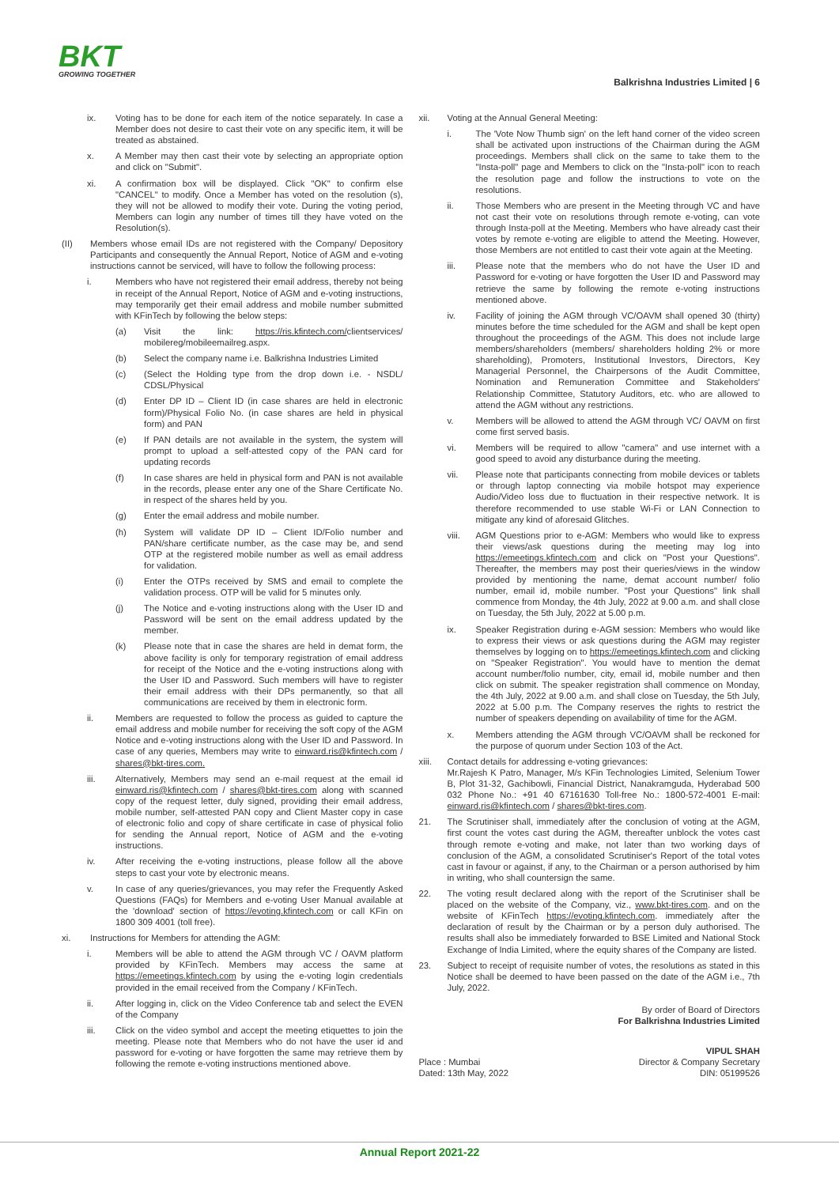BKT
GROWING TOGETHER
Balkrishna Industries Limited | 6
ix. Voting has to be done for each item of the notice separately. In case a Member does not desire to cast their vote on any specific item, it will be treated as abstained.
x. A Member may then cast their vote by selecting an appropriate option and click on "Submit".
xi. A confirmation box will be displayed. Click "OK" to confirm else "CANCEL" to modify. Once a Member has voted on the resolution (s), they will not be allowed to modify their vote. During the voting period, Members can login any number of times till they have voted on the Resolution(s).
(II) Members whose email IDs are not registered with the Company/ Depository Participants and consequently the Annual Report, Notice of AGM and e-voting instructions cannot be serviced, will have to follow the following process:
i. Members who have not registered their email address, thereby not being in receipt of the Annual Report, Notice of AGM and e-voting instructions, may temporarily get their email address and mobile number submitted with KFinTech by following the below steps:
(a) Visit the link: https://ris.kfintech.com/clientservices/ mobilereg/mobileemailreg.aspx.
(b) Select the company name i.e. Balkrishna Industries Limited
(c) (Select the Holding type from the drop down i.e. - NSDL/ CDSL/Physical
(d) Enter DP ID – Client ID (in case shares are held in electronic form)/Physical Folio No. (in case shares are held in physical form) and PAN
(e) If PAN details are not available in the system, the system will prompt to upload a self-attested copy of the PAN card for updating records
(f) In case shares are held in physical form and PAN is not available in the records, please enter any one of the Share Certificate No. in respect of the shares held by you.
(g) Enter the email address and mobile number.
(h) System will validate DP ID – Client ID/Folio number and PAN/share certificate number, as the case may be, and send OTP at the registered mobile number as well as email address for validation.
(i) Enter the OTPs received by SMS and email to complete the validation process. OTP will be valid for 5 minutes only.
(j) The Notice and e-voting instructions along with the User ID and Password will be sent on the email address updated by the member.
(k) Please note that in case the shares are held in demat form, the above facility is only for temporary registration of email address for receipt of the Notice and the e-voting instructions along with the User ID and Password. Such members will have to register their email address with their DPs permanently, so that all communications are received by them in electronic form.
ii. Members are requested to follow the process as guided to capture the email address and mobile number for receiving the soft copy of the AGM Notice and e-voting instructions along with the User ID and Password. In case of any queries, Members may write to einward.ris@kfintech.com / shares@bkt-tires.com.
iii. Alternatively, Members may send an e-mail request at the email id einward.ris@kfintech.com / shares@bkt-tires.com along with scanned copy of the request letter, duly signed, providing their email address, mobile number, self-attested PAN copy and Client Master copy in case of electronic folio and copy of share certificate in case of physical folio for sending the Annual report, Notice of AGM and the e-voting instructions.
iv. After receiving the e-voting instructions, please follow all the above steps to cast your vote by electronic means.
v. In case of any queries/grievances, you may refer the Frequently Asked Questions (FAQs) for Members and e-voting User Manual available at the 'download' section of https://evoting.kfintech.com or call KFin on 1800 309 4001 (toll free).
xi. Instructions for Members for attending the AGM:
i. Members will be able to attend the AGM through VC / OAVM platform provided by KFinTech. Members may access the same at https://emeetings.kfintech.com by using the e-voting login credentials provided in the email received from the Company / KFinTech.
ii. After logging in, click on the Video Conference tab and select the EVEN of the Company
iii. Click on the video symbol and accept the meeting etiquettes to join the meeting. Please note that Members who do not have the user id and password for e-voting or have forgotten the same may retrieve them by following the remote e-voting instructions mentioned above.
xii. Voting at the Annual General Meeting:
i. The 'Vote Now Thumb sign' on the left hand corner of the video screen shall be activated upon instructions of the Chairman during the AGM proceedings. Members shall click on the same to take them to the "Insta-poll" page and Members to click on the "Insta-poll" icon to reach the resolution page and follow the instructions to vote on the resolutions.
ii. Those Members who are present in the Meeting through VC and have not cast their vote on resolutions through remote e-voting, can vote through Insta-poll at the Meeting. Members who have already cast their votes by remote e-voting are eligible to attend the Meeting. However, those Members are not entitled to cast their vote again at the Meeting.
iii. Please note that the members who do not have the User ID and Password for e-voting or have forgotten the User ID and Password may retrieve the same by following the remote e-voting instructions mentioned above.
iv. Facility of joining the AGM through VC/OAVM shall opened 30 (thirty) minutes before the time scheduled for the AGM and shall be kept open throughout the proceedings of the AGM. This does not include large members/shareholders (members/ shareholders holding 2% or more shareholding), Promoters, Institutional Investors, Directors, Key Managerial Personnel, the Chairpersons of the Audit Committee, Nomination and Remuneration Committee and Stakeholders' Relationship Committee, Statutory Auditors, etc. who are allowed to attend the AGM without any restrictions.
v. Members will be allowed to attend the AGM through VC/ OAVM on first come first served basis.
vi. Members will be required to allow "camera" and use internet with a good speed to avoid any disturbance during the meeting.
vii. Please note that participants connecting from mobile devices or tablets or through laptop connecting via mobile hotspot may experience Audio/Video loss due to fluctuation in their respective network. It is therefore recommended to use stable Wi-Fi or LAN Connection to mitigate any kind of aforesaid Glitches.
viii. AGM Questions prior to e-AGM: Members who would like to express their views/ask questions during the meeting may log into https://emeetings.kfintech.com and click on "Post your Questions". Thereafter, the members may post their queries/views in the window provided by mentioning the name, demat account number/ folio number, email id, mobile number. "Post your Questions" link shall commence from Monday, the 4th July, 2022 at 9.00 a.m. and shall close on Tuesday, the 5th July, 2022 at 5.00 p.m.
ix. Speaker Registration during e-AGM session: Members who would like to express their views or ask questions during the AGM may register themselves by logging on to https://emeetings.kfintech.com and clicking on "Speaker Registration". You would have to mention the demat account number/folio number, city, email id, mobile number and then click on submit. The speaker registration shall commence on Monday, the 4th July, 2022 at 9.00 a.m. and shall close on Tuesday, the 5th July, 2022 at 5.00 p.m. The Company reserves the rights to restrict the number of speakers depending on availability of time for the AGM.
x. Members attending the AGM through VC/OAVM shall be reckoned for the purpose of quorum under Section 103 of the Act.
xiii. Contact details for addressing e-voting grievances:
Mr.Rajesh K Patro, Manager, M/s KFin Technologies Limited, Selenium Tower B, Plot 31-32, Gachibowli, Financial District, Nanakramguda, Hyderabad 500 032 Phone No.: +91 40 67161630 Toll-free No.: 1800-572-4001 E-mail: einward.ris@kfintech.com / shares@bkt-tires.com.
21. The Scrutiniser shall, immediately after the conclusion of voting at the AGM, first count the votes cast during the AGM, thereafter unblock the votes cast through remote e-voting and make, not later than two working days of conclusion of the AGM, a consolidated Scrutiniser's Report of the total votes cast in favour or against, if any, to the Chairman or a person authorised by him in writing, who shall countersign the same.
22. The voting result declared along with the report of the Scrutiniser shall be placed on the website of the Company, viz., www.bkt-tires.com. and on the website of KFinTech https://evoting.kfintech.com. immediately after the declaration of result by the Chairman or by a person duly authorised. The results shall also be immediately forwarded to BSE Limited and National Stock Exchange of India Limited, where the equity shares of the Company are listed.
23. Subject to receipt of requisite number of votes, the resolutions as stated in this Notice shall be deemed to have been passed on the date of the AGM i.e., 7th July, 2022.
By order of Board of Directors
For Balkrishna Industries Limited
Place : Mumbai
Dated: 13th May, 2022
VIPUL SHAH
Director & Company Secretary
DIN: 05199526
Annual Report 2021-22